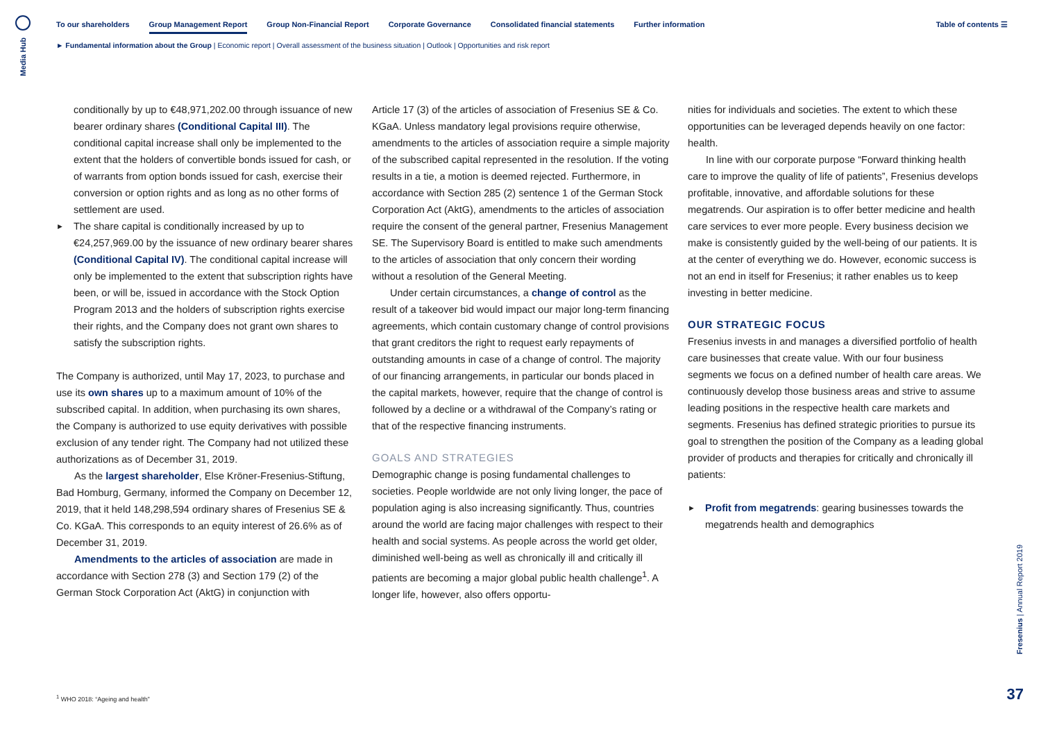Media Hub
To our shareholders Group Management Report Group Non-Financial Report Corporate Governance Consolidated financial statements Further information Table of contents ☰
► Fundamental information about the Group | Economic report | Overall assessment of the business situation | Outlook | Opportunities and risk report
conditionally by up to €48,971,202.00 through issuance of new bearer ordinary shares (Conditional Capital III). The conditional capital increase shall only be implemented to the extent that the holders of convertible bonds issued for cash, or of warrants from option bonds issued for cash, exercise their conversion or option rights and as long as no other forms of settlement are used.
► The share capital is conditionally increased by up to €24,257,969.00 by the issuance of new ordinary bearer shares (Conditional Capital IV). The conditional capital increase will only be implemented to the extent that subscription rights have been, or will be, issued in accordance with the Stock Option Program 2013 and the holders of subscription rights exercise their rights, and the Company does not grant own shares to satisfy the subscription rights.
The Company is authorized, until May 17, 2023, to purchase and use its own shares up to a maximum amount of 10% of the subscribed capital. In addition, when purchasing its own shares, the Company is authorized to use equity derivatives with possible exclusion of any tender right. The Company had not utilized these authorizations as of December 31, 2019.
As the largest shareholder, Else Kröner-Fresenius-Stiftung, Bad Homburg, Germany, informed the Company on December 12, 2019, that it held 148,298,594 ordinary shares of Fresenius SE & Co. KGaA. This corresponds to an equity interest of 26.6% as of December 31, 2019.
Amendments to the articles of association are made in accordance with Section 278 (3) and Section 179 (2) of the German Stock Corporation Act (AktG) in conjunction with
Article 17 (3) of the articles of association of Fresenius SE & Co. KGaA. Unless mandatory legal provisions require otherwise, amendments to the articles of association require a simple majority of the subscribed capital represented in the resolution. If the voting results in a tie, a motion is deemed rejected. Furthermore, in accordance with Section 285 (2) sentence 1 of the German Stock Corporation Act (AktG), amendments to the articles of association require the consent of the general partner, Fresenius Management SE. The Supervisory Board is entitled to make such amendments to the articles of association that only concern their wording without a resolution of the General Meeting.
Under certain circumstances, a change of control as the result of a takeover bid would impact our major long-term financing agreements, which contain customary change of control provisions that grant creditors the right to request early repayments of outstanding amounts in case of a change of control. The majority of our financing arrangements, in particular our bonds placed in the capital markets, however, require that the change of control is followed by a decline or a withdrawal of the Company’s rating or that of the respective financing instruments.
GOALS AND STRATEGIES
Demographic change is posing fundamental challenges to societies. People worldwide are not only living longer, the pace of population aging is also increasing significantly. Thus, countries around the world are facing major challenges with respect to their health and social systems. As people across the world get older, diminished well-being as well as chronically ill and critically ill patients are becoming a major global public health challenge<sup>1</sup>. A longer life, however, also offers opportu-
nities for individuals and societies. The extent to which these opportunities can be leveraged depends heavily on one factor: health.
In line with our corporate purpose “Forward thinking health care to improve the quality of life of patients”, Fresenius develops profitable, innovative, and affordable solutions for these megatrends. Our aspiration is to offer better medicine and health care services to ever more people. Every business decision we make is consistently guided by the well-being of our patients. It is at the center of everything we do. However, economic success is not an end in itself for Fresenius; it rather enables us to keep investing in better medicine.
OUR STRATEGIC FOCUS
Fresenius invests in and manages a diversified portfolio of health care businesses that create value. With our four business segments we focus on a defined number of health care areas. We continuously develop those business areas and strive to assume leading positions in the respective health care markets and segments. Fresenius has defined strategic priorities to pursue its goal to strengthen the position of the Company as a leading global provider of products and therapies for critically and chronically ill patients:
► Profit from megatrends: gearing businesses towards the megatrends health and demographics
<sup>1</sup> WHO 2018: “Ageing and health”
Fresenius | Annual Report 2019
37